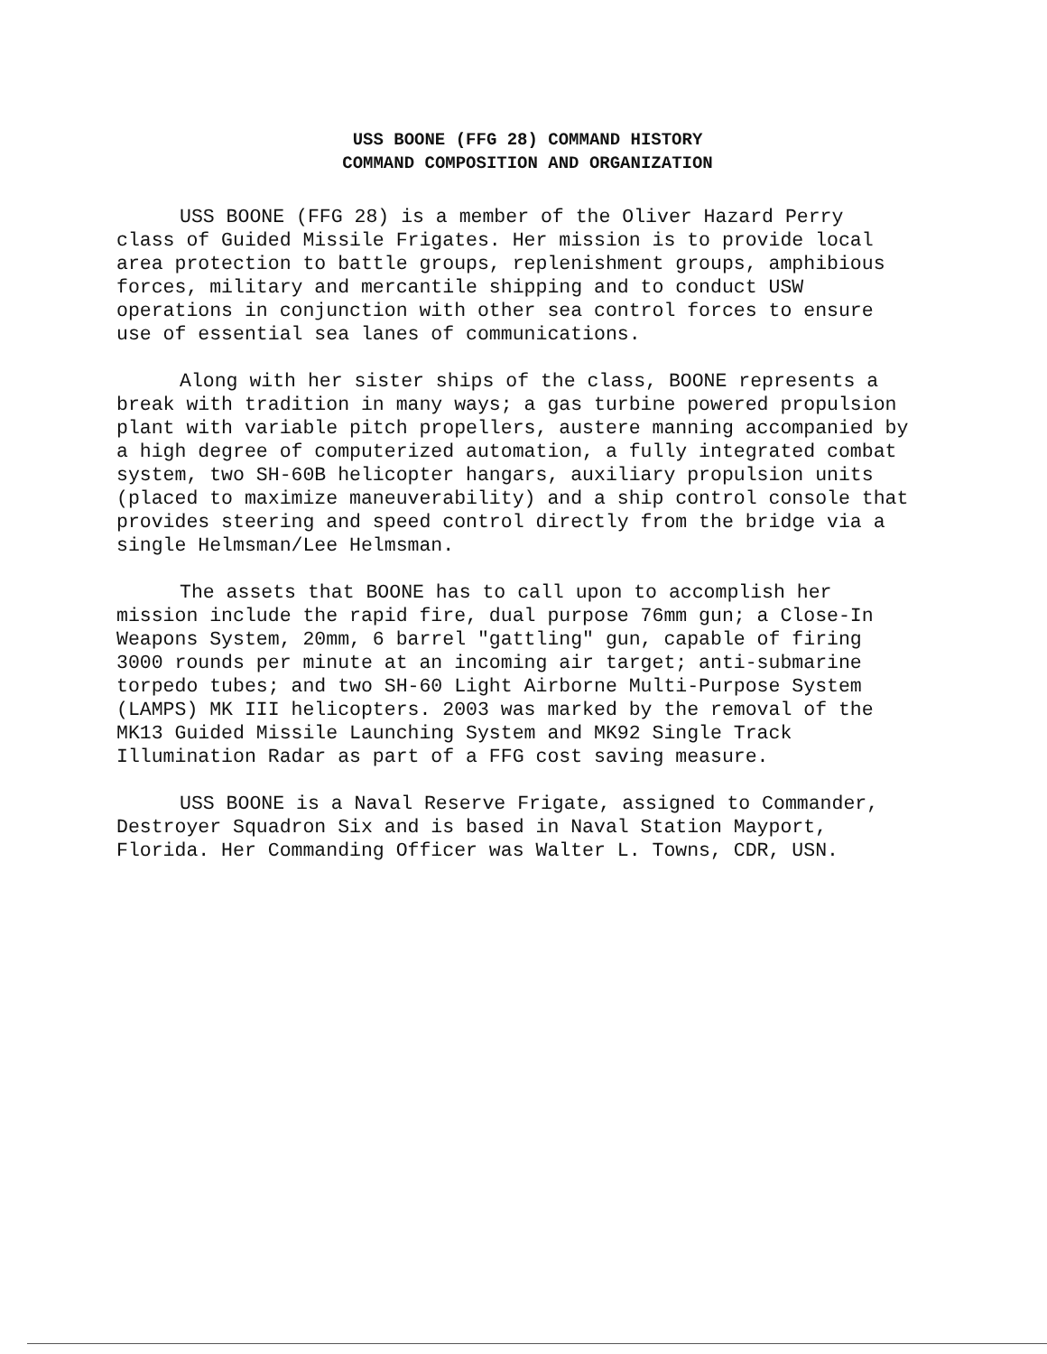USS BOONE (FFG 28) COMMAND HISTORY
COMMAND COMPOSITION AND ORGANIZATION
USS BOONE (FFG 28) is a member of the Oliver Hazard Perry class of Guided Missile Frigates. Her mission is to provide local area protection to battle groups, replenishment groups, amphibious forces, military and mercantile shipping and to conduct USW operations in conjunction with other sea control forces to ensure use of essential sea lanes of communications.
Along with her sister ships of the class, BOONE represents a break with tradition in many ways; a gas turbine powered propulsion plant with variable pitch propellers, austere manning accompanied by a high degree of computerized automation, a fully integrated combat system, two SH-60B helicopter hangars, auxiliary propulsion units (placed to maximize maneuverability) and a ship control console that provides steering and speed control directly from the bridge via a single Helmsman/Lee Helmsman.
The assets that BOONE has to call upon to accomplish her mission include the rapid fire, dual purpose 76mm gun; a Close-In Weapons System, 20mm, 6 barrel "gattling" gun, capable of firing 3000 rounds per minute at an incoming air target; anti-submarine torpedo tubes; and two SH-60 Light Airborne Multi-Purpose System (LAMPS) MK III helicopters. 2003 was marked by the removal of the MK13 Guided Missile Launching System and MK92 Single Track Illumination Radar as part of a FFG cost saving measure.
USS BOONE is a Naval Reserve Frigate, assigned to Commander, Destroyer Squadron Six and is based in Naval Station Mayport, Florida. Her Commanding Officer was Walter L. Towns, CDR, USN.